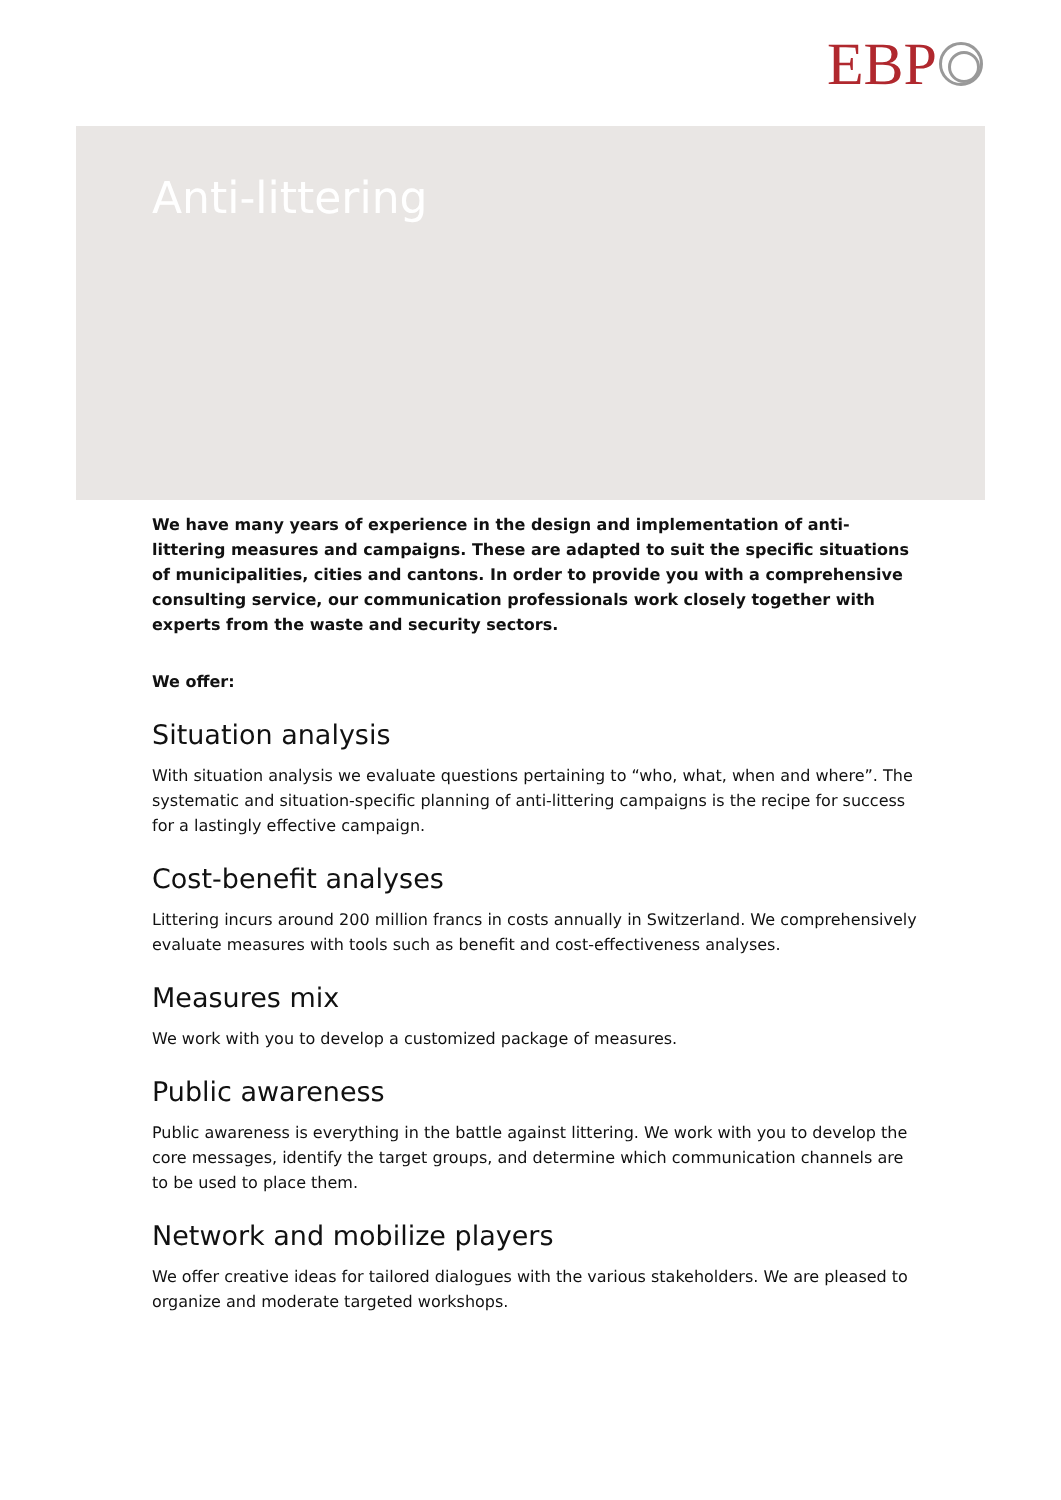EBP
Anti-littering
We have many years of experience in the design and implementation of anti-littering measures and campaigns. These are adapted to suit the specific situations of municipalities, cities and cantons. In order to provide you with a comprehensive consulting service, our communication professionals work closely together with experts from the waste and security sectors.
We offer:
Situation analysis
With situation analysis we evaluate questions pertaining to “who, what, when and where”. The systematic and situation-specific planning of anti-littering campaigns is the recipe for success for a lastingly effective campaign.
Cost-benefit analyses
Littering incurs around 200 million francs in costs annually in Switzerland. We comprehensively evaluate measures with tools such as benefit and cost-effectiveness analyses.
Measures mix
We work with you to develop a customized package of measures.
Public awareness
Public awareness is everything in the battle against littering. We work with you to develop the core messages, identify the target groups, and determine which communication channels are to be used to place them.
Network and mobilize players
We offer creative ideas for tailored dialogues with the various stakeholders. We are pleased to organize and moderate targeted workshops.